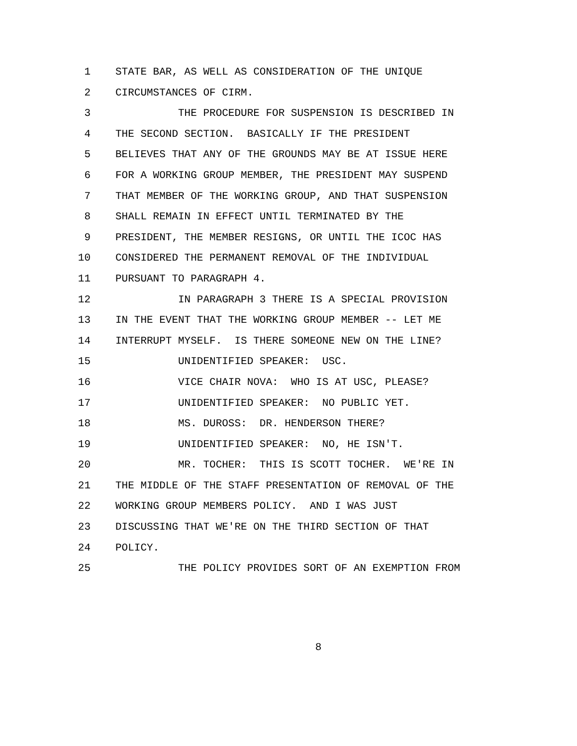1 STATE BAR, AS WELL AS CONSIDERATION OF THE UNIQUE
2 CIRCUMSTANCES OF CIRM.
3 THE PROCEDURE FOR SUSPENSION IS DESCRIBED IN
4 THE SECOND SECTION. BASICALLY IF THE PRESIDENT
5 BELIEVES THAT ANY OF THE GROUNDS MAY BE AT ISSUE HERE
6 FOR A WORKING GROUP MEMBER, THE PRESIDENT MAY SUSPEND
7 THAT MEMBER OF THE WORKING GROUP, AND THAT SUSPENSION
8 SHALL REMAIN IN EFFECT UNTIL TERMINATED BY THE
9 PRESIDENT, THE MEMBER RESIGNS, OR UNTIL THE ICOC HAS
10 CONSIDERED THE PERMANENT REMOVAL OF THE INDIVIDUAL
11 PURSUANT TO PARAGRAPH 4.
12 IN PARAGRAPH 3 THERE IS A SPECIAL PROVISION
13 IN THE EVENT THAT THE WORKING GROUP MEMBER -- LET ME
14 INTERRUPT MYSELF. IS THERE SOMEONE NEW ON THE LINE?
15 UNIDENTIFIED SPEAKER: USC.
16 VICE CHAIR NOVA: WHO IS AT USC, PLEASE?
17 UNIDENTIFIED SPEAKER: NO PUBLIC YET.
18 MS. DUROSS: DR. HENDERSON THERE?
19 UNIDENTIFIED SPEAKER: NO, HE ISN'T.
20 MR. TOCHER: THIS IS SCOTT TOCHER. WE'RE IN
21 THE MIDDLE OF THE STAFF PRESENTATION OF REMOVAL OF THE
22 WORKING GROUP MEMBERS POLICY. AND I WAS JUST
23 DISCUSSING THAT WE'RE ON THE THIRD SECTION OF THAT
24 POLICY.
25 THE POLICY PROVIDES SORT OF AN EXEMPTION FROM
8